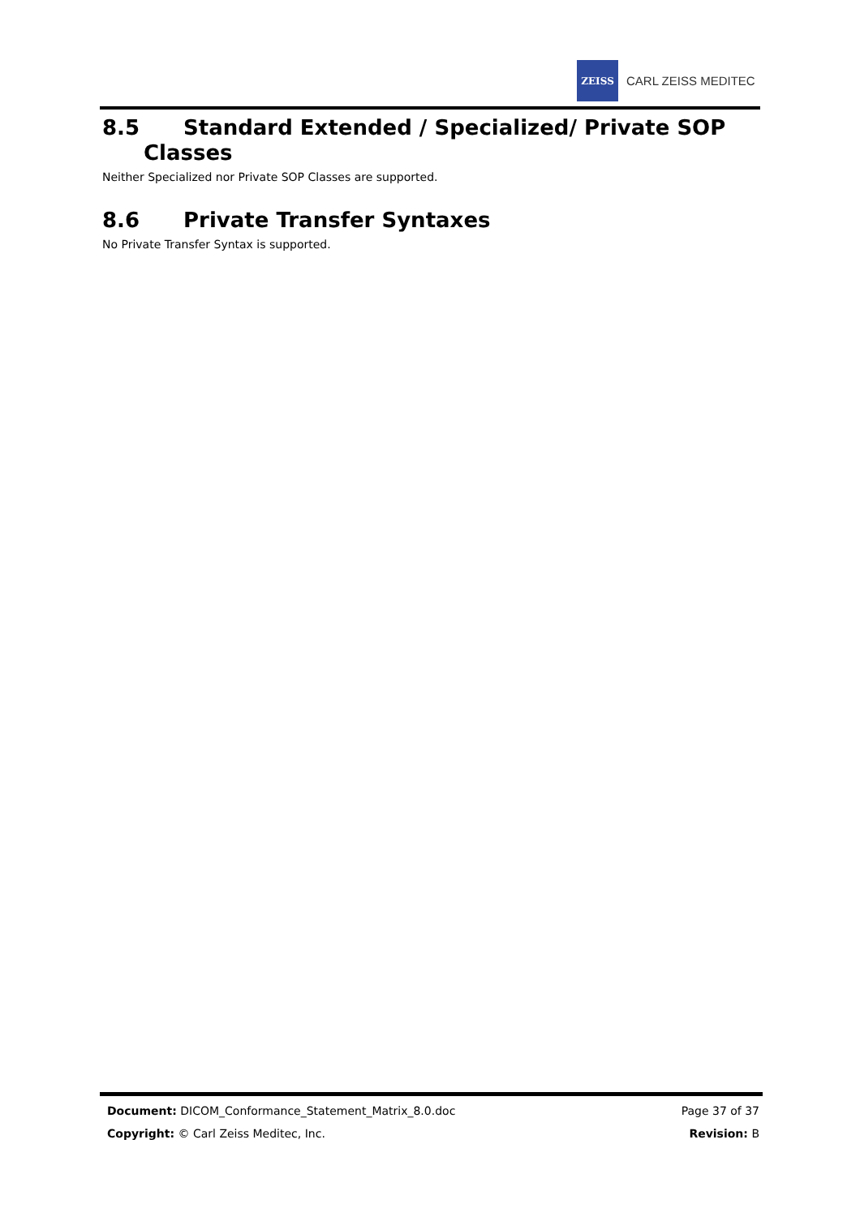ZEISS
CARL ZEISS MEDITEC
8.5 Standard Extended / Specialized/ Private SOP
Classes
Neither Specialized nor Private SOP Classes are supported.
8.6 Private Transfer Syntaxes
No Private Transfer Syntax is supported.
Document: DICOM_Conformance_Statement_Matrix_8.0.doc Page 37 of 37
Copyright: © Carl Zeiss Meditec, Inc. Revision: B